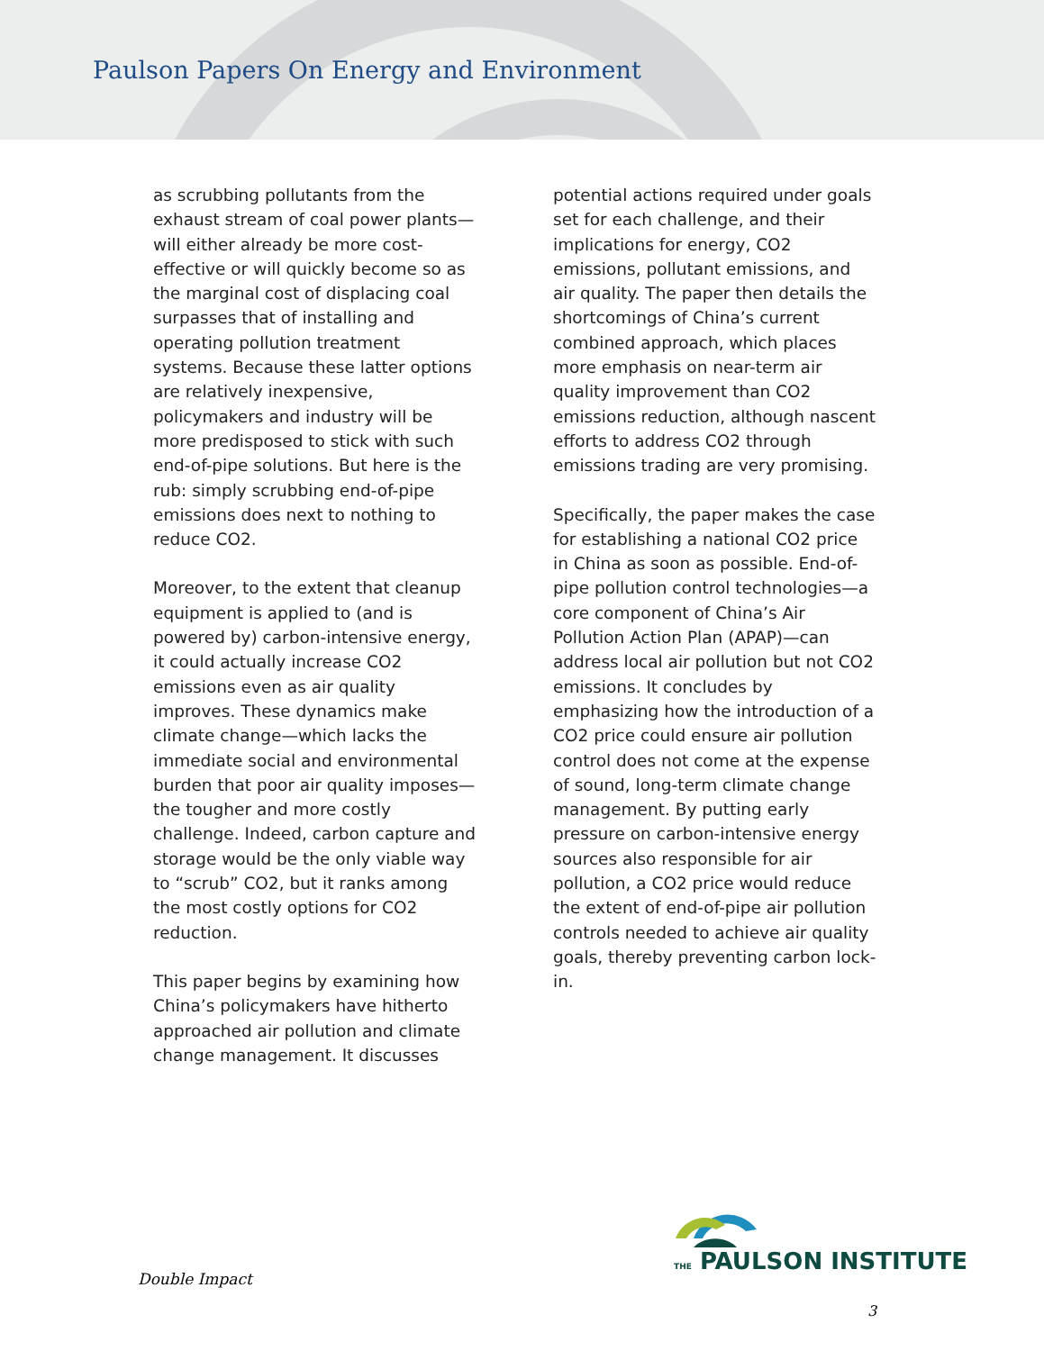Paulson Papers On Energy and Environment
as scrubbing pollutants from the exhaust stream of coal power plants—will either already be more cost-effective or will quickly become so as the marginal cost of displacing coal surpasses that of installing and operating pollution treatment systems. Because these latter options are relatively inexpensive, policymakers and industry will be more predisposed to stick with such end-of-pipe solutions. But here is the rub: simply scrubbing end-of-pipe emissions does next to nothing to reduce CO2.
Moreover, to the extent that cleanup equipment is applied to (and is powered by) carbon-intensive energy, it could actually increase CO2 emissions even as air quality improves. These dynamics make climate change—which lacks the immediate social and environmental burden that poor air quality imposes—the tougher and more costly challenge. Indeed, carbon capture and storage would be the only viable way to “scrub” CO2, but it ranks among the most costly options for CO2 reduction.
This paper begins by examining how China’s policymakers have hitherto approached air pollution and climate change management. It discusses
potential actions required under goals set for each challenge, and their implications for energy, CO2 emissions, pollutant emissions, and air quality. The paper then details the shortcomings of China’s current combined approach, which places more emphasis on near-term air quality improvement than CO2 emissions reduction, although nascent efforts to address CO2 through emissions trading are very promising.
Specifically, the paper makes the case for establishing a national CO2 price in China as soon as possible. End-of-pipe pollution control technologies—a core component of China’s Air Pollution Action Plan (APAP)—can address local air pollution but not CO2 emissions. It concludes by emphasizing how the introduction of a CO2 price could ensure air pollution control does not come at the expense of sound, long-term climate change management. By putting early pressure on carbon-intensive energy sources also responsible for air pollution, a CO2 price would reduce the extent of end-of-pipe air pollution controls needed to achieve air quality goals, thereby preventing carbon lock-in.
THE PAULSON INSTITUTE
Double Impact
3